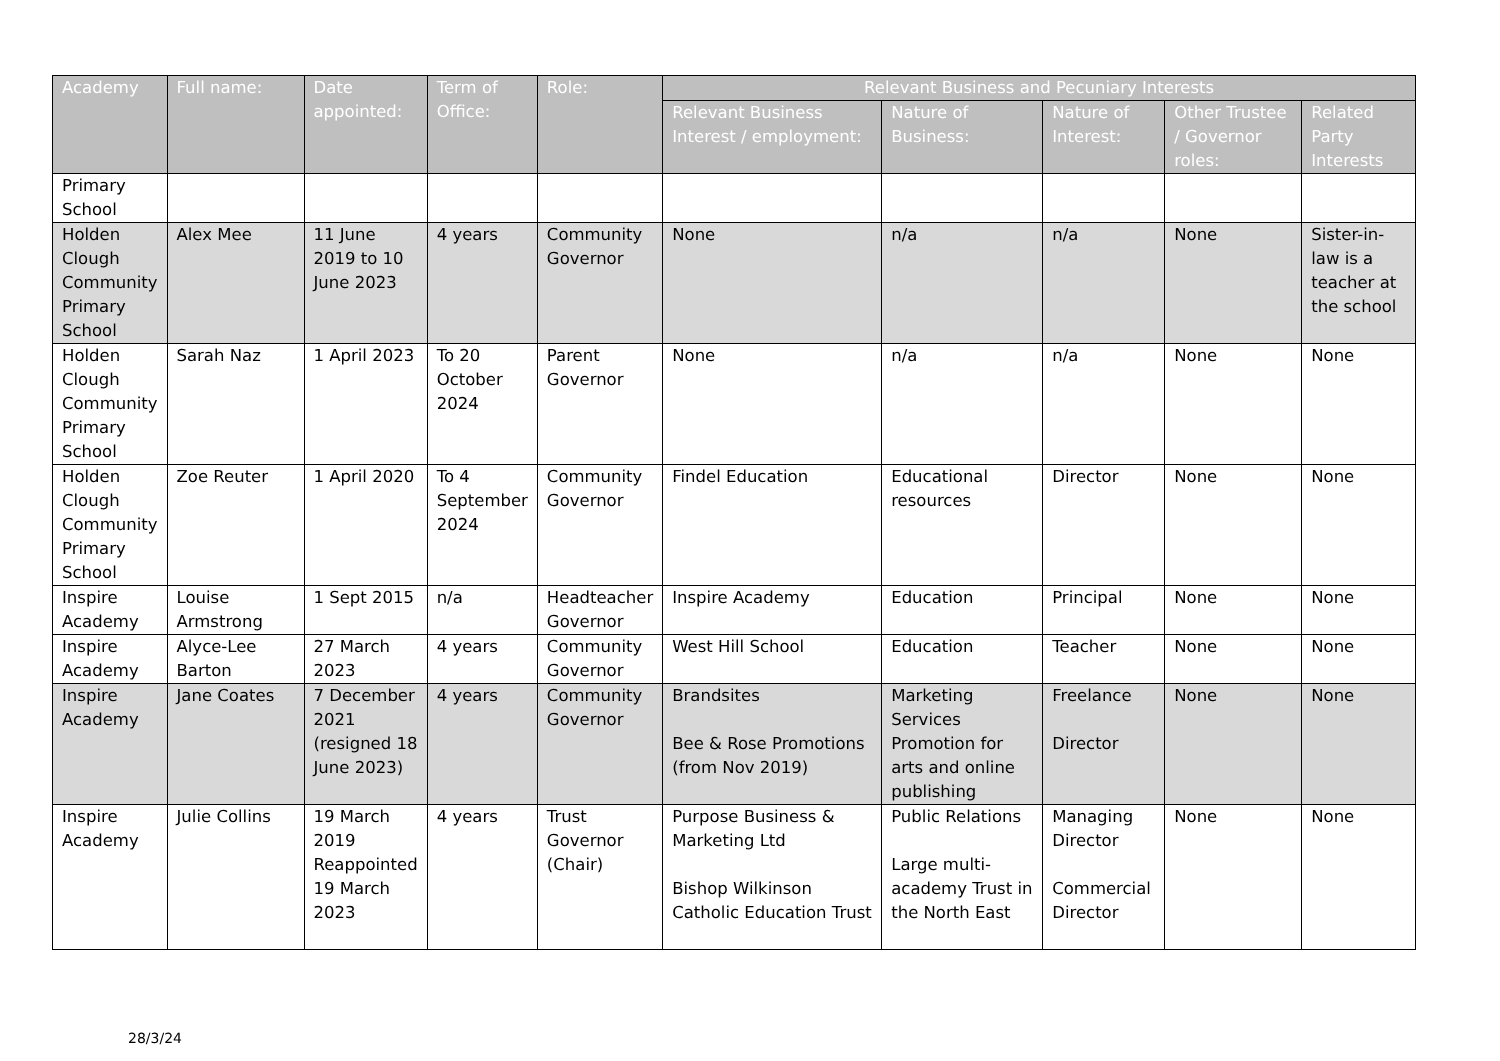| Academy | Full name: | Date appointed: | Term of Office: | Role: | Relevant Business and Pecuniary Interests | | | | |
| --- | --- | --- | --- | --- | --- | --- | --- | --- | --- |
| | | | | | Relevant Business Interest / employment: | Nature of Business: | Nature of Interest: | Other Trustee / Governor roles: | Related Party Interests |
| Primary School | | | | | | | | | |
| Holden Clough Community Primary School | Alex Mee | 11 June 2019 to 10 June 2023 | 4 years | Community Governor | None | n/a | n/a | None | Sister-in-law is a teacher at the school |
| Holden Clough Community Primary School | Sarah Naz | 1 April 2023 | To 20 October 2024 | Parent Governor | None | n/a | n/a | None | None |
| Holden Clough Community Primary School | Zoe Reuter | 1 April 2020 | To 4 September 2024 | Community Governor | Findel Education | Educational resources | Director | None | None |
| Inspire Academy | Louise Armstrong | 1 Sept 2015 | n/a | Headteacher Governor | Inspire Academy | Education | Principal | None | None |
| Inspire Academy | Alyce-Lee Barton | 27 March 2023 | 4 years | Community Governor | West Hill School | Education | Teacher | None | None |
| Inspire Academy | Jane Coates | 7 December 2021 (resigned 18 June 2023) | 4 years | Community Governor | Brandsites Bee & Rose Promotions (from Nov 2019) | Marketing Services Promotion for arts and online publishing | Freelance Director | None | None |
| Inspire Academy | Julie Collins | 19 March 2019 Reappointed 19 March 2023 | 4 years | Trust Governor (Chair) | Purpose Business & Marketing Ltd Bishop Wilkinson Catholic Education Trust | Public Relations Large multi-academy Trust in the North East | Managing Director Commercial Director | None | None |
28/3/24